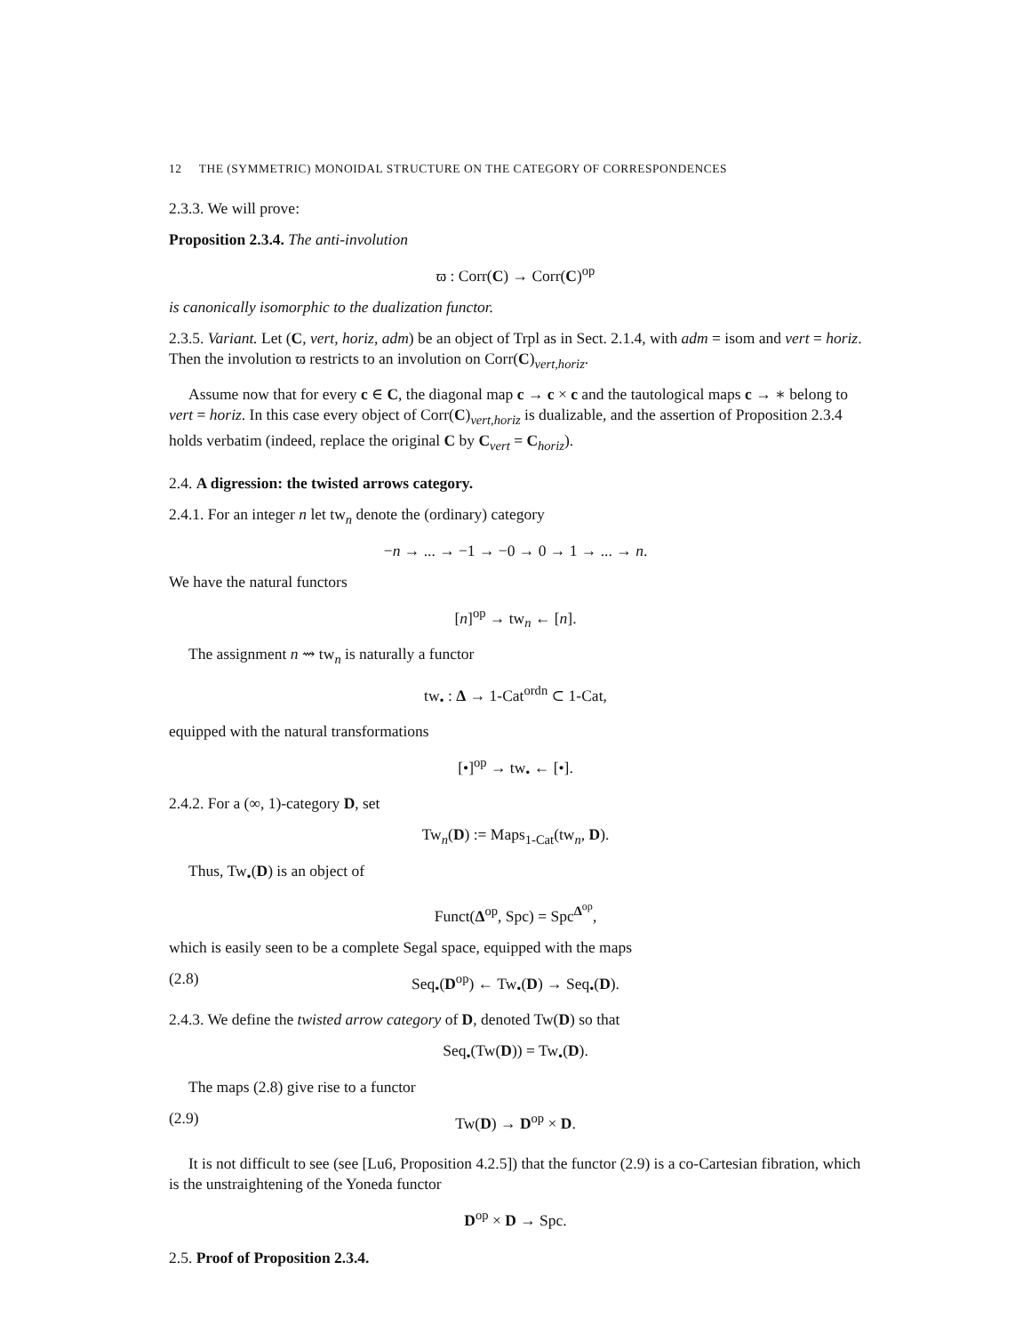12 THE (SYMMETRIC) MONOIDAL STRUCTURE ON THE CATEGORY OF CORRESPONDENCES
2.3.3. We will prove:
Proposition 2.3.4. The anti-involution
ϖ : Corr(C) → Corr(C)<sup>op</sup>
is canonically isomorphic to the dualization functor.
2.3.5. Variant. Let (C, vert, horiz, adm) be an object of Trpl as in Sect. 2.1.4, with adm = isom and vert = horiz. Then the involution ϖ restricts to an involution on Corr(C)<sub>vert,horiz</sub>.
Assume now that for every c ∈ C, the diagonal map c → c × c and the tautological maps c → ∗ belong to vert = horiz. In this case every object of Corr(C)<sub>vert,horiz</sub> is dualizable, and the assertion of Proposition 2.3.4 holds verbatim (indeed, replace the original C by C<sub>vert</sub> = C<sub>horiz</sub>).
2.4. A digression: the twisted arrows category.
2.4.1. For an integer n let tw<sub>n</sub> denote the (ordinary) category
−n → ... → −1 → −0 → 0 → 1 → ... → n.
We have the natural functors
[n]<sup>op</sup> → tw<sub>n</sub> ← [n].
The assignment n ⇝ tw<sub>n</sub> is naturally a functor
tw<sub>•</sub> : Δ → 1-Cat<sup>ordn</sup> ⊂ 1-Cat,
equipped with the natural transformations
[•]<sup>op</sup> → tw<sub>•</sub> ← [•].
2.4.2. For a (∞, 1)-category D, set
Tw<sub>n</sub>(D) := Maps<sub>1-Cat</sub>(tw<sub>n</sub>, D).
Thus, Tw<sub>•</sub>(D) is an object of
Funct(Δ<sup>op</sup>, Spc) = Spc<sup>Δ<sup>op</sup></sup>,
which is easily seen to be a complete Segal space, equipped with the maps
(2.8) Seq<sub>•</sub>(D<sup>op</sup>) ← Tw<sub>•</sub>(D) → Seq<sub>•</sub>(D).
2.4.3. We define the twisted arrow category of D, denoted Tw(D) so that
Seq<sub>•</sub>(Tw(D)) = Tw<sub>•</sub>(D).
The maps (2.8) give rise to a functor
(2.9) Tw(D) → D<sup>op</sup> × D.
It is not difficult to see (see [Lu6, Proposition 4.2.5]) that the functor (2.9) is a co-Cartesian fibration, which is the unstraightening of the Yoneda functor
D<sup>op</sup> × D → Spc.
2.5. Proof of Proposition 2.3.4.